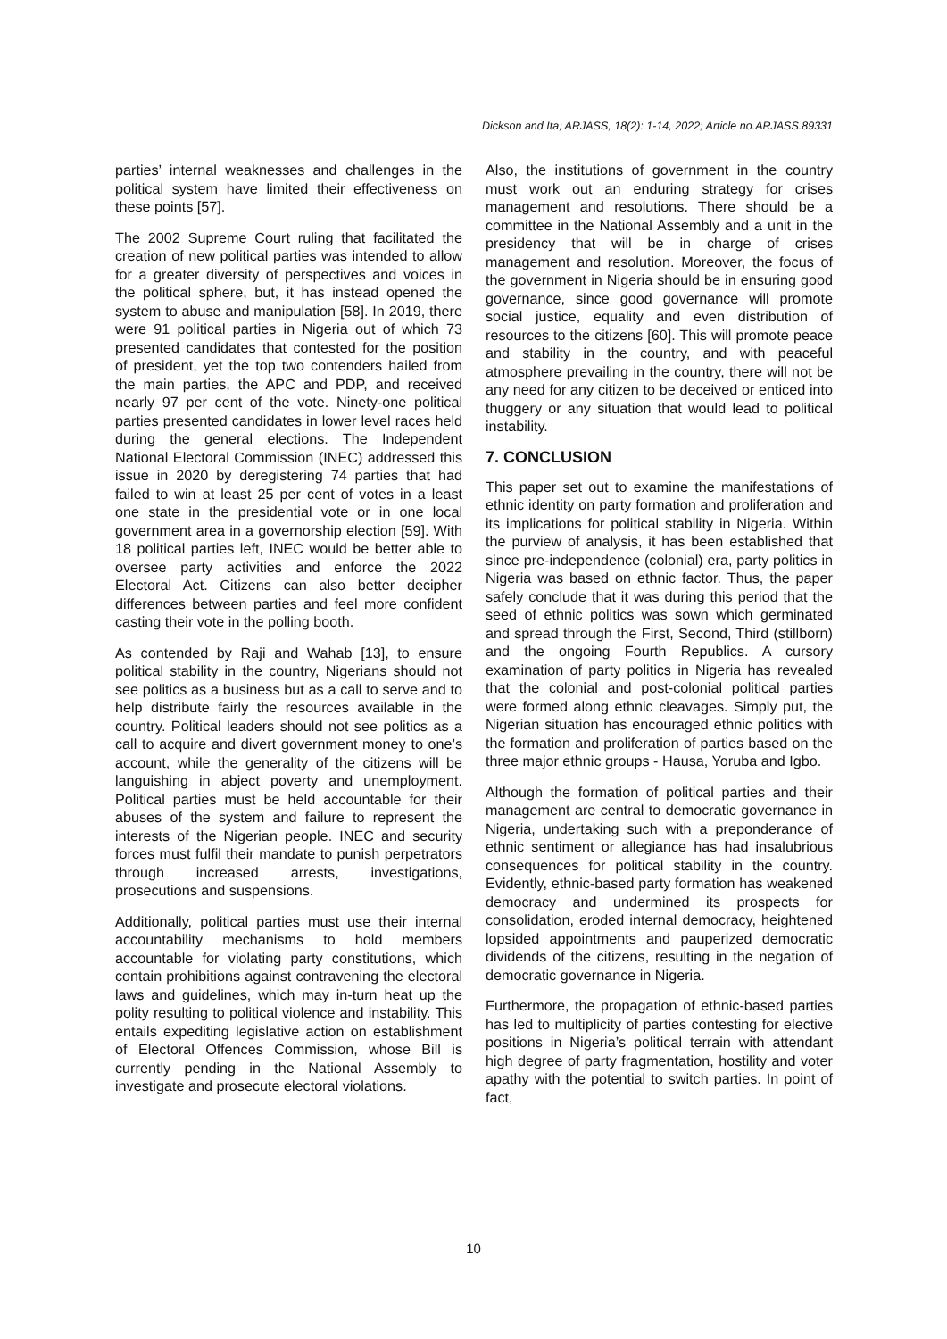Dickson and Ita; ARJASS, 18(2): 1-14, 2022; Article no.ARJASS.89331
parties’ internal weaknesses and challenges in the political system have limited their effectiveness on these points [57].
The 2002 Supreme Court ruling that facilitated the creation of new political parties was intended to allow for a greater diversity of perspectives and voices in the political sphere, but, it has instead opened the system to abuse and manipulation [58]. In 2019, there were 91 political parties in Nigeria out of which 73 presented candidates that contested for the position of president, yet the top two contenders hailed from the main parties, the APC and PDP, and received nearly 97 per cent of the vote. Ninety-one political parties presented candidates in lower level races held during the general elections. The Independent National Electoral Commission (INEC) addressed this issue in 2020 by deregistering 74 parties that had failed to win at least 25 per cent of votes in a least one state in the presidential vote or in one local government area in a governorship election [59]. With 18 political parties left, INEC would be better able to oversee party activities and enforce the 2022 Electoral Act. Citizens can also better decipher differences between parties and feel more confident casting their vote in the polling booth.
As contended by Raji and Wahab [13], to ensure political stability in the country, Nigerians should not see politics as a business but as a call to serve and to help distribute fairly the resources available in the country. Political leaders should not see politics as a call to acquire and divert government money to one’s account, while the generality of the citizens will be languishing in abject poverty and unemployment. Political parties must be held accountable for their abuses of the system and failure to represent the interests of the Nigerian people. INEC and security forces must fulfil their mandate to punish perpetrators through increased arrests, investigations, prosecutions and suspensions.
Additionally, political parties must use their internal accountability mechanisms to hold members accountable for violating party constitutions, which contain prohibitions against contravening the electoral laws and guidelines, which may in-turn heat up the polity resulting to political violence and instability. This entails expediting legislative action on establishment of Electoral Offences Commission, whose Bill is currently pending in the National Assembly to investigate and prosecute electoral violations.
Also, the institutions of government in the country must work out an enduring strategy for crises management and resolutions. There should be a committee in the National Assembly and a unit in the presidency that will be in charge of crises management and resolution. Moreover, the focus of the government in Nigeria should be in ensuring good governance, since good governance will promote social justice, equality and even distribution of resources to the citizens [60]. This will promote peace and stability in the country, and with peaceful atmosphere prevailing in the country, there will not be any need for any citizen to be deceived or enticed into thuggery or any situation that would lead to political instability.
7. CONCLUSION
This paper set out to examine the manifestations of ethnic identity on party formation and proliferation and its implications for political stability in Nigeria. Within the purview of analysis, it has been established that since pre-independence (colonial) era, party politics in Nigeria was based on ethnic factor. Thus, the paper safely conclude that it was during this period that the seed of ethnic politics was sown which germinated and spread through the First, Second, Third (stillborn) and the ongoing Fourth Republics. A cursory examination of party politics in Nigeria has revealed that the colonial and post-colonial political parties were formed along ethnic cleavages. Simply put, the Nigerian situation has encouraged ethnic politics with the formation and proliferation of parties based on the three major ethnic groups - Hausa, Yoruba and Igbo.
Although the formation of political parties and their management are central to democratic governance in Nigeria, undertaking such with a preponderance of ethnic sentiment or allegiance has had insalubrious consequences for political stability in the country. Evidently, ethnic-based party formation has weakened democracy and undermined its prospects for consolidation, eroded internal democracy, heightened lopsided appointments and pauperized democratic dividends of the citizens, resulting in the negation of democratic governance in Nigeria.
Furthermore, the propagation of ethnic-based parties has led to multiplicity of parties contesting for elective positions in Nigeria’s political terrain with attendant high degree of party fragmentation, hostility and voter apathy with the potential to switch parties. In point of fact,
10